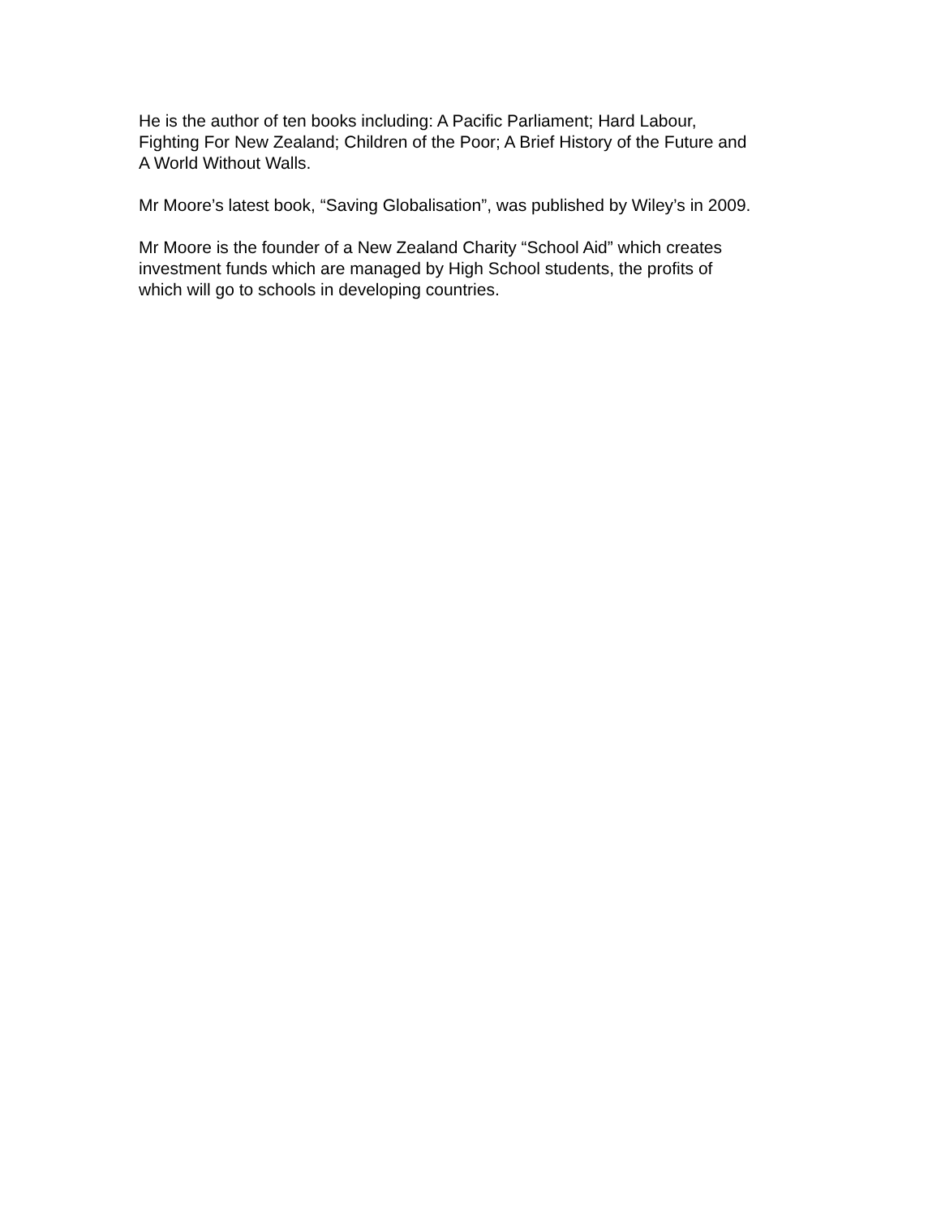He is the author of ten books including: A Pacific Parliament; Hard Labour,
Fighting For New Zealand; Children of the Poor; A Brief History of the Future and
A World Without Walls.
Mr Moore’s latest book, “Saving Globalisation”, was published by Wiley’s in 2009.
Mr Moore is the founder of a New Zealand Charity “School Aid” which creates
investment funds which are managed by High School students, the profits of
which will go to schools in developing countries.